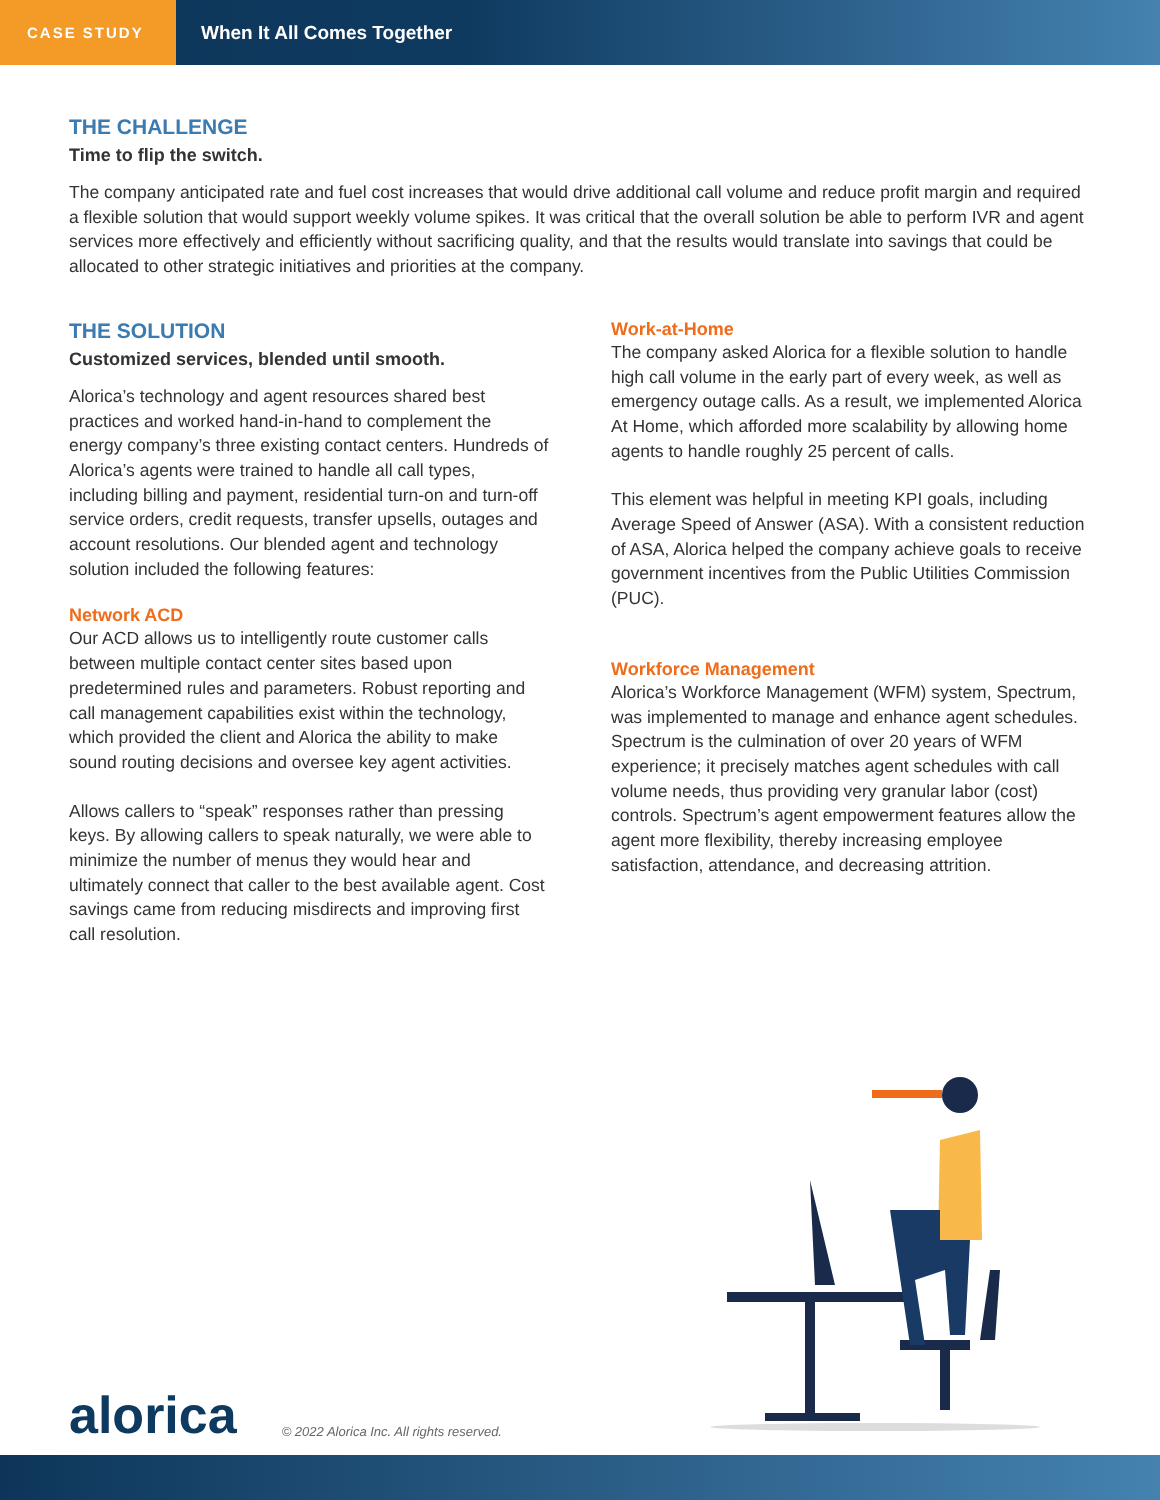CASE STUDY
When It All Comes Together
THE CHALLENGE
Time to flip the switch.
The company anticipated rate and fuel cost increases that would drive additional call volume and reduce profit margin and required a flexible solution that would support weekly volume spikes. It was critical that the overall solution be able to perform IVR and agent services more effectively and efficiently without sacrificing quality, and that the results would translate into savings that could be allocated to other strategic initiatives and priorities at the company.
THE SOLUTION
Customized services, blended until smooth.
Alorica’s technology and agent resources shared best practices and worked hand-in-hand to complement the energy company’s three existing contact centers. Hundreds of Alorica’s agents were trained to handle all call types, including billing and payment, residential turn-on and turn-off service orders, credit requests, transfer upsells, outages and account resolutions. Our blended agent and technology solution included the following features:
Network ACD
Our ACD allows us to intelligently route customer calls between multiple contact center sites based upon predetermined rules and parameters. Robust reporting and call management capabilities exist within the technology, which provided the client and Alorica the ability to make sound routing decisions and oversee key agent activities.
Allows callers to “speak” responses rather than pressing keys. By allowing callers to speak naturally, we were able to minimize the number of menus they would hear and ultimately connect that caller to the best available agent. Cost savings came from reducing misdirects and improving first call resolution.
Work-at-Home
The company asked Alorica for a flexible solution to handle high call volume in the early part of every week, as well as emergency outage calls. As a result, we implemented Alorica At Home, which afforded more scalability by allowing home agents to handle roughly 25 percent of calls.
This element was helpful in meeting KPI goals, including Average Speed of Answer (ASA). With a consistent reduction of ASA, Alorica helped the company achieve goals to receive government incentives from the Public Utilities Commission (PUC).
Workforce Management
Alorica’s Workforce Management (WFM) system, Spectrum, was implemented to manage and enhance agent schedules. Spectrum is the culmination of over 20 years of WFM experience; it precisely matches agent schedules with call volume needs, thus providing very granular labor (cost) controls. Spectrum’s agent empowerment features allow the agent more flexibility, thereby increasing employee satisfaction, attendance, and decreasing attrition.
alorica
© 2022 Alorica Inc. All rights reserved.